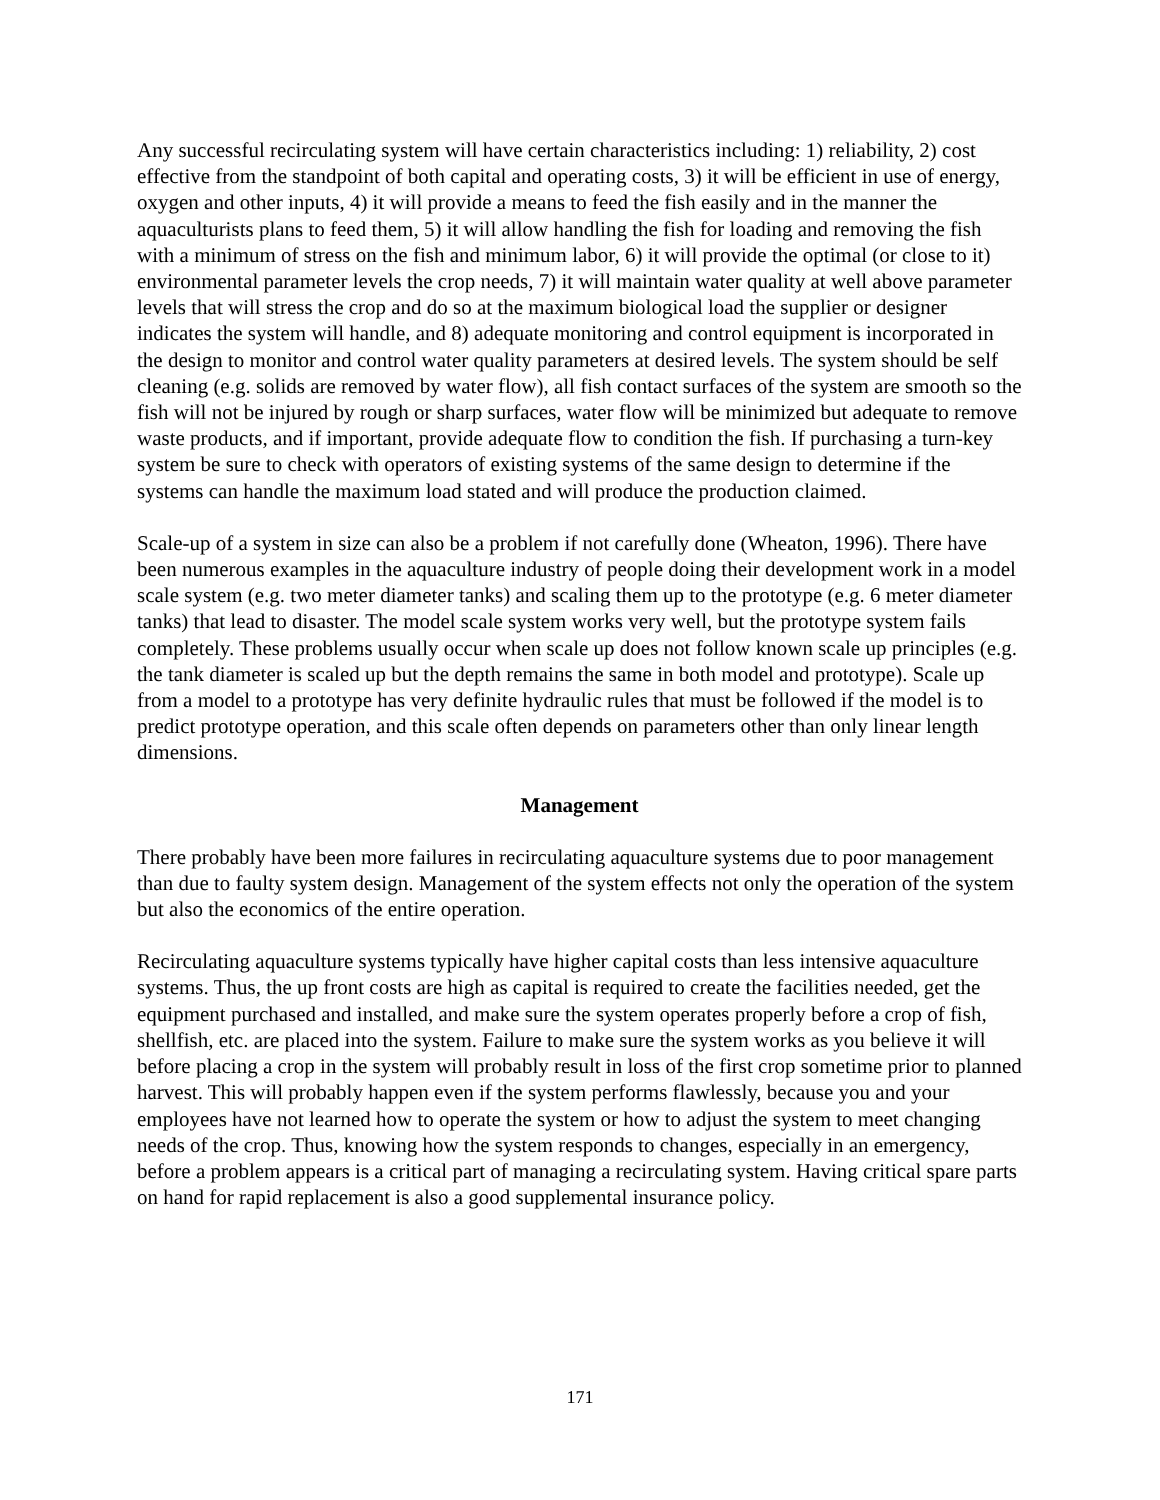Any successful recirculating system will have certain characteristics including: 1) reliability, 2) cost effective from the standpoint of both capital and operating costs, 3) it will be efficient in use of energy, oxygen and other inputs, 4) it will provide a means to feed the fish easily and in the manner the aquaculturists plans to feed them, 5) it will allow handling the fish for loading and removing the fish with a minimum of stress on the fish and minimum labor, 6) it will provide the optimal (or close to it) environmental parameter levels the crop needs, 7) it will maintain water quality at well above parameter levels that will stress the crop and do so at the maximum biological load the supplier or designer indicates the system will handle, and 8) adequate monitoring and control equipment is incorporated in the design to monitor and control water quality parameters at desired levels. The system should be self cleaning (e.g. solids are removed by water flow), all fish contact surfaces of the system are smooth so the fish will not be injured by rough or sharp surfaces, water flow will be minimized but adequate to remove waste products, and if important, provide adequate flow to condition the fish. If purchasing a turn-key system be sure to check with operators of existing systems of the same design to determine if the systems can handle the maximum load stated and will produce the production claimed.
Scale-up of a system in size can also be a problem if not carefully done (Wheaton, 1996). There have been numerous examples in the aquaculture industry of people doing their development work in a model scale system (e.g. two meter diameter tanks) and scaling them up to the prototype (e.g. 6 meter diameter tanks) that lead to disaster. The model scale system works very well, but the prototype system fails completely. These problems usually occur when scale up does not follow known scale up principles (e.g. the tank diameter is scaled up but the depth remains the same in both model and prototype). Scale up from a model to a prototype has very definite hydraulic rules that must be followed if the model is to predict prototype operation, and this scale often depends on parameters other than only linear length dimensions.
Management
There probably have been more failures in recirculating aquaculture systems due to poor management than due to faulty system design. Management of the system effects not only the operation of the system but also the economics of the entire operation.
Recirculating aquaculture systems typically have higher capital costs than less intensive aquaculture systems. Thus, the up front costs are high as capital is required to create the facilities needed, get the equipment purchased and installed, and make sure the system operates properly before a crop of fish, shellfish, etc. are placed into the system. Failure to make sure the system works as you believe it will before placing a crop in the system will probably result in loss of the first crop sometime prior to planned harvest. This will probably happen even if the system performs flawlessly, because you and your employees have not learned how to operate the system or how to adjust the system to meet changing needs of the crop. Thus, knowing how the system responds to changes, especially in an emergency, before a problem appears is a critical part of managing a recirculating system. Having critical spare parts on hand for rapid replacement is also a good supplemental insurance policy.
171